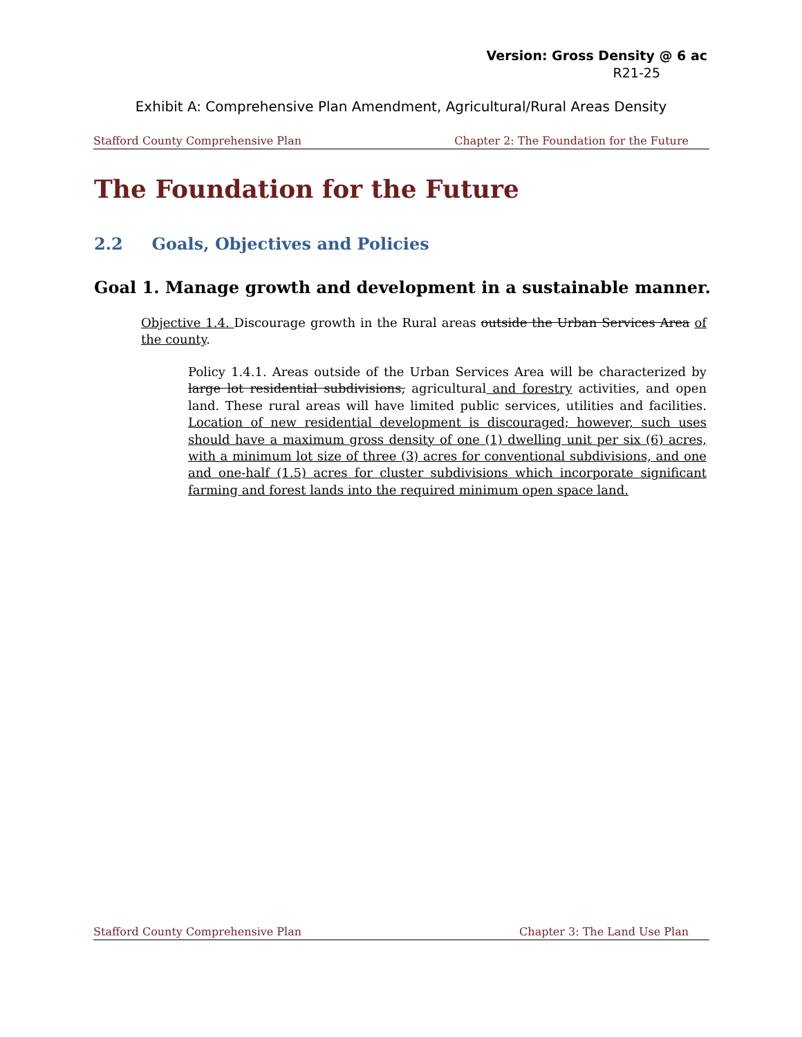Version: Gross Density @ 6 ac
R21-25
Exhibit A: Comprehensive Plan Amendment, Agricultural/Rural Areas Density
Stafford County Comprehensive Plan Chapter 2: The Foundation for the Future
The Foundation for the Future
2.2 Goals, Objectives and Policies
Goal 1. Manage growth and development in a sustainable manner.
Objective 1.4. Discourage growth in the Rural areas outside the Urban Services Area of the county.
Policy 1.4.1. Areas outside of the Urban Services Area will be characterized by large lot residential subdivisions, agricultural and forestry activities, and open land. These rural areas will have limited public services, utilities and facilities. Location of new residential development is discouraged; however, such uses should have a maximum gross density of one (1) dwelling unit per six (6) acres, with a minimum lot size of three (3) acres for conventional subdivisions, and one and one-half (1.5) acres for cluster subdivisions which incorporate significant farming and forest lands into the required minimum open space land.
Stafford County Comprehensive Plan Chapter 3: The Land Use Plan